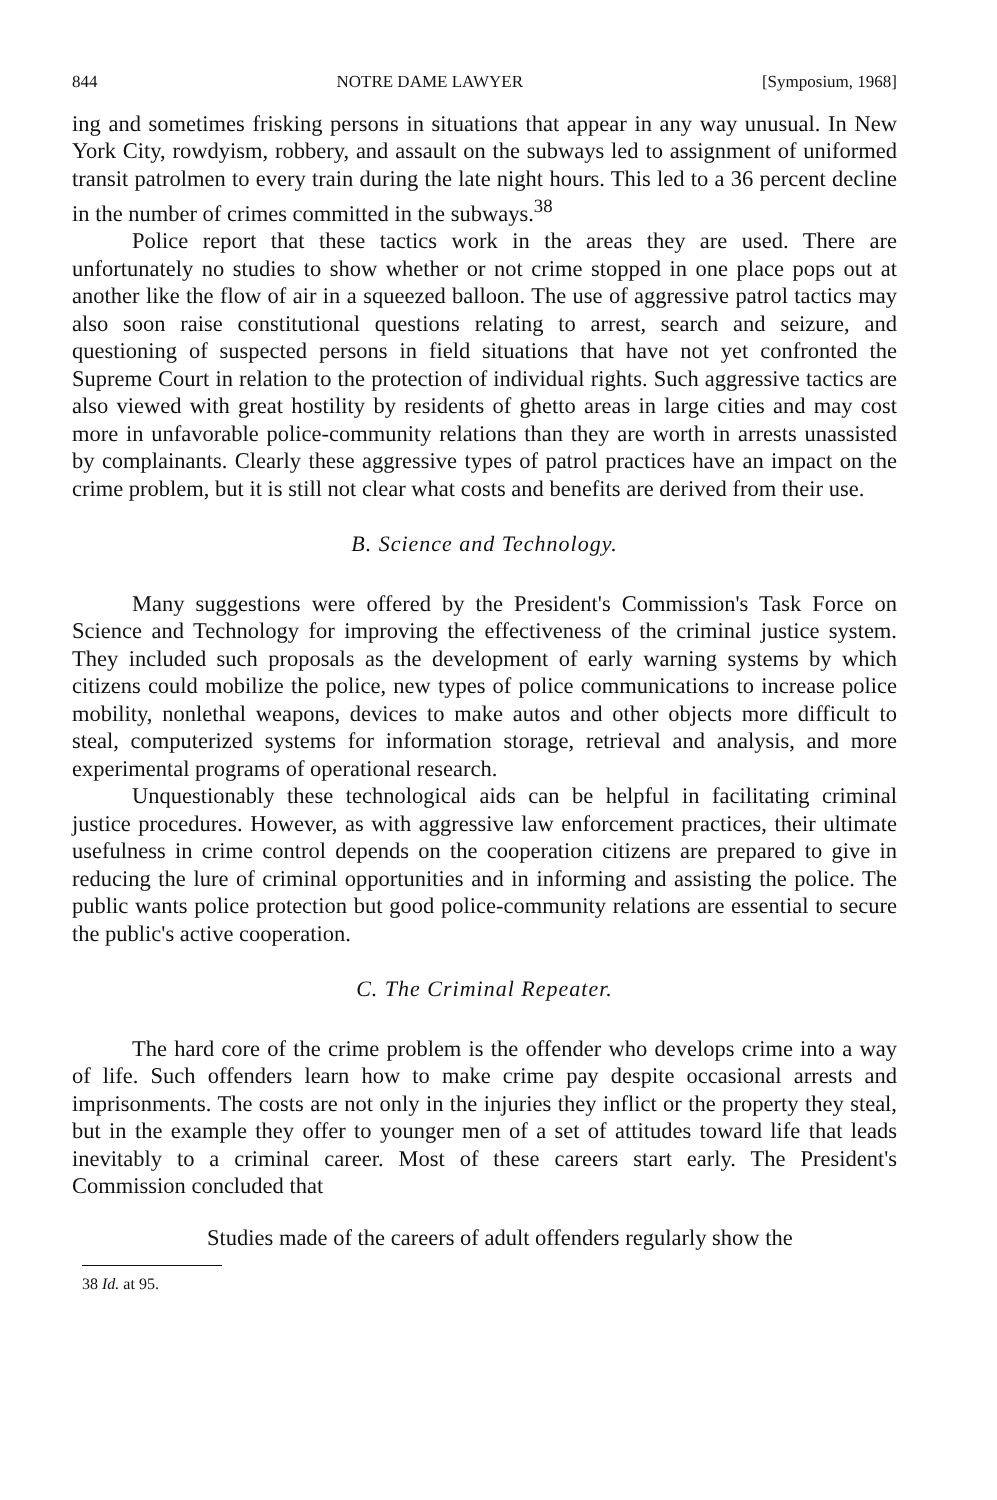844 NOTRE DAME LAWYER [Symposium, 1968]
ing and sometimes frisking persons in situations that appear in any way unusual. In New York City, rowdyism, robbery, and assault on the subways led to assignment of uniformed transit patrolmen to every train during the late night hours. This led to a 36 percent decline in the number of crimes committed in the subways.<sup>38</sup>
Police report that these tactics work in the areas they are used. There are unfortunately no studies to show whether or not crime stopped in one place pops out at another like the flow of air in a squeezed balloon. The use of aggressive patrol tactics may also soon raise constitutional questions relating to arrest, search and seizure, and questioning of suspected persons in field situations that have not yet confronted the Supreme Court in relation to the protection of individual rights. Such aggressive tactics are also viewed with great hostility by residents of ghetto areas in large cities and may cost more in unfavorable police-community relations than they are worth in arrests unassisted by complainants. Clearly these aggressive types of patrol practices have an impact on the crime problem, but it is still not clear what costs and benefits are derived from their use.
B. Science and Technology.
Many suggestions were offered by the President's Commission's Task Force on Science and Technology for improving the effectiveness of the criminal justice system. They included such proposals as the development of early warning systems by which citizens could mobilize the police, new types of police communications to increase police mobility, nonlethal weapons, devices to make autos and other objects more difficult to steal, computerized systems for information storage, retrieval and analysis, and more experimental programs of operational research.
Unquestionably these technological aids can be helpful in facilitating criminal justice procedures. However, as with aggressive law enforcement practices, their ultimate usefulness in crime control depends on the cooperation citizens are prepared to give in reducing the lure of criminal opportunities and in informing and assisting the police. The public wants police protection but good police-community relations are essential to secure the public's active cooperation.
C. The Criminal Repeater.
The hard core of the crime problem is the offender who develops crime into a way of life. Such offenders learn how to make crime pay despite occasional arrests and imprisonments. The costs are not only in the injuries they inflict or the property they steal, but in the example they offer to younger men of a set of attitudes toward life that leads inevitably to a criminal career. Most of these careers start early. The President's Commission concluded that
Studies made of the careers of adult offenders regularly show the
38 Id. at 95.